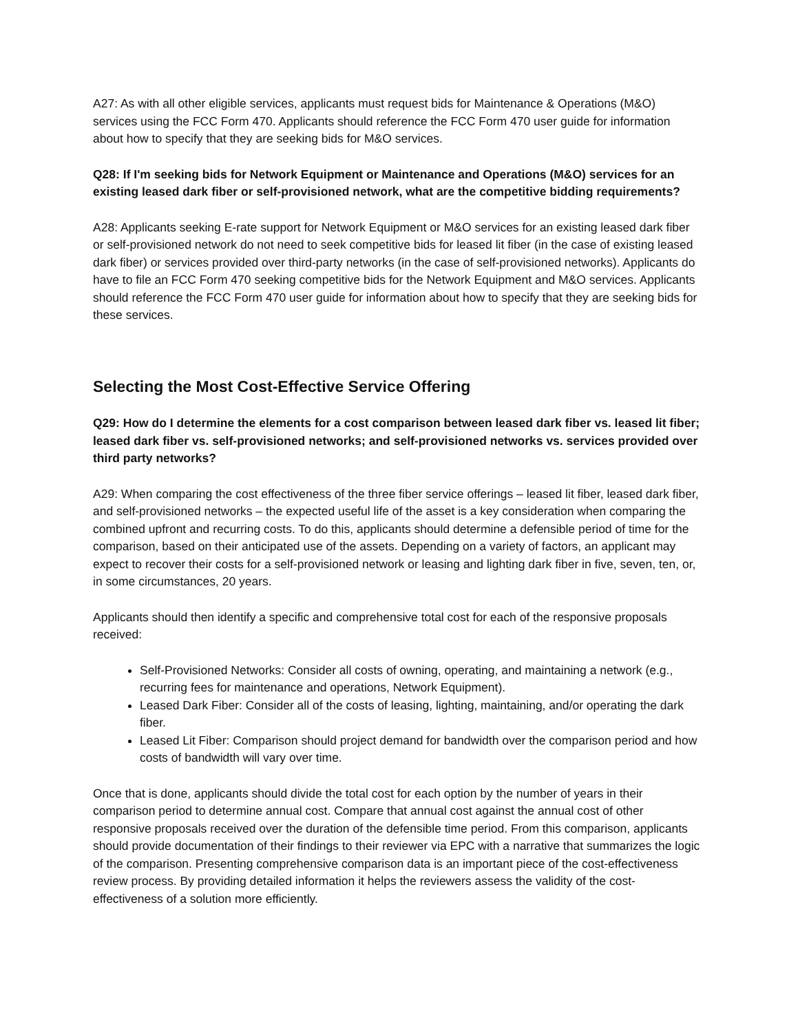A27: As with all other eligible services, applicants must request bids for Maintenance & Operations (M&O) services using the FCC Form 470. Applicants should reference the FCC Form 470 user guide for information about how to specify that they are seeking bids for M&O services.
Q28: If I'm seeking bids for Network Equipment or Maintenance and Operations (M&O) services for an existing leased dark fiber or self-provisioned network, what are the competitive bidding requirements?
A28: Applicants seeking E-rate support for Network Equipment or M&O services for an existing leased dark fiber or self-provisioned network do not need to seek competitive bids for leased lit fiber (in the case of existing leased dark fiber) or services provided over third-party networks (in the case of self-provisioned networks). Applicants do have to file an FCC Form 470 seeking competitive bids for the Network Equipment and M&O services. Applicants should reference the FCC Form 470 user guide for information about how to specify that they are seeking bids for these services.
Selecting the Most Cost-Effective Service Offering
Q29: How do I determine the elements for a cost comparison between leased dark fiber vs. leased lit fiber; leased dark fiber vs. self-provisioned networks; and self-provisioned networks vs. services provided over third party networks?
A29: When comparing the cost effectiveness of the three fiber service offerings – leased lit fiber, leased dark fiber, and self-provisioned networks – the expected useful life of the asset is a key consideration when comparing the combined upfront and recurring costs. To do this, applicants should determine a defensible period of time for the comparison, based on their anticipated use of the assets. Depending on a variety of factors, an applicant may expect to recover their costs for a self-provisioned network or leasing and lighting dark fiber in five, seven, ten, or, in some circumstances, 20 years.
Applicants should then identify a specific and comprehensive total cost for each of the responsive proposals received:
Self-Provisioned Networks: Consider all costs of owning, operating, and maintaining a network (e.g., recurring fees for maintenance and operations, Network Equipment).
Leased Dark Fiber: Consider all of the costs of leasing, lighting, maintaining, and/or operating the dark fiber.
Leased Lit Fiber: Comparison should project demand for bandwidth over the comparison period and how costs of bandwidth will vary over time.
Once that is done, applicants should divide the total cost for each option by the number of years in their comparison period to determine annual cost. Compare that annual cost against the annual cost of other responsive proposals received over the duration of the defensible time period. From this comparison, applicants should provide documentation of their findings to their reviewer via EPC with a narrative that summarizes the logic of the comparison. Presenting comprehensive comparison data is an important piece of the cost-effectiveness review process. By providing detailed information it helps the reviewers assess the validity of the cost-effectiveness of a solution more efficiently.